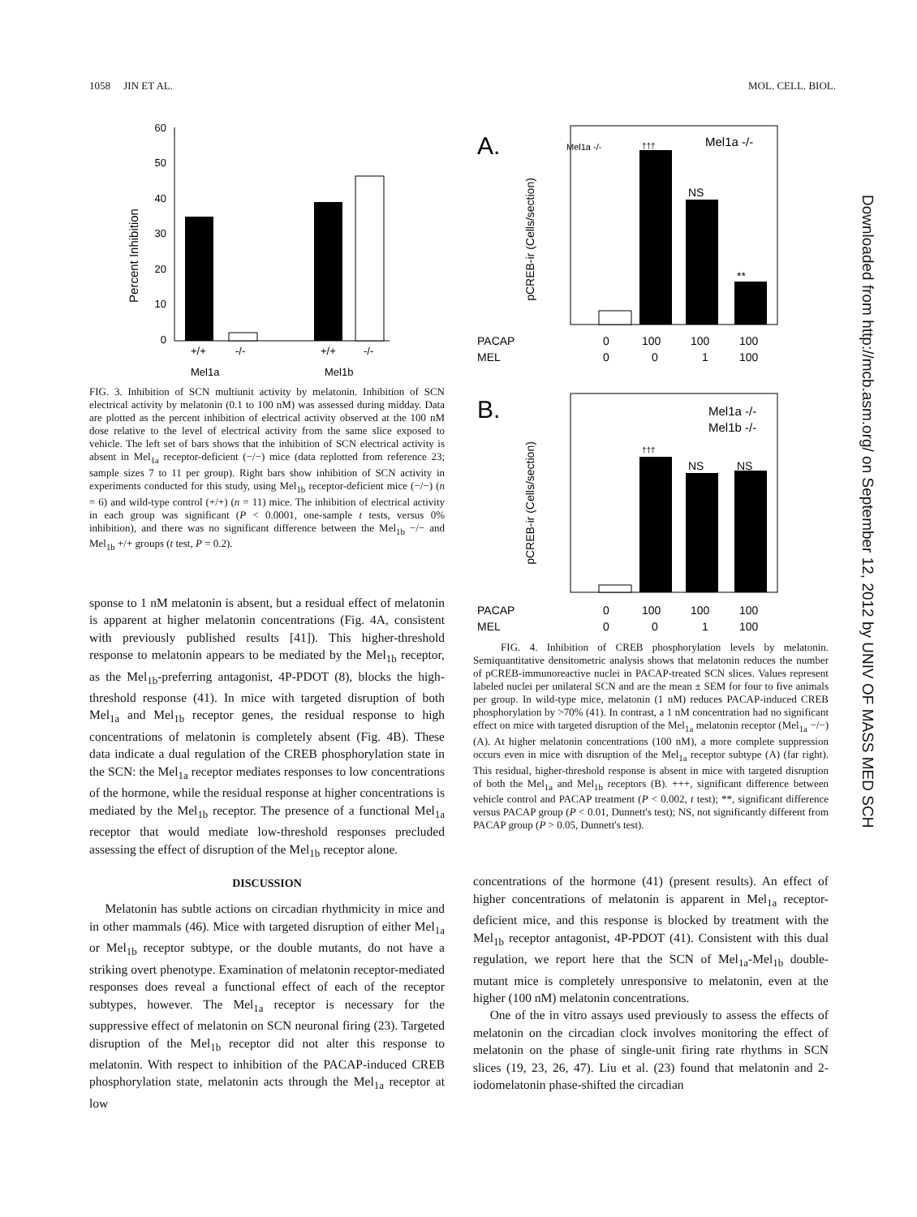1058 JIN ET AL. MOL. CELL. BIOL.
Percent Inhibition
60
50
40
30
20
10
0
+/+
-/-
+/+
-/-
Mel1a
Mel1b
FIG. 3. Inhibition of SCN multiunit activity by melatonin. Inhibition of SCN electrical activity by melatonin (0.1 to 100 nM) was assessed during midday. Data are plotted as the percent inhibition of electrical activity observed at the 100 nM dose relative to the level of electrical activity from the same slice exposed to vehicle. The left set of bars shows that the inhibition of SCN electrical activity is absent in Mel<sub>1a</sub> receptor-deficient (−/−) mice (data replotted from reference 23; sample sizes 7 to 11 per group). Right bars show inhibition of SCN activity in experiments conducted for this study, using Mel<sub>1b</sub> receptor-deficient mice (−/−) (n = 6) and wild-type control (+/+) (n = 11) mice. The inhibition of electrical activity in each group was significant (P < 0.0001, one-sample t tests, versus 0% inhibition), and there was no significant difference between the Mel<sub>1b</sub> −/− and Mel<sub>1b</sub> +/+ groups (t test, P = 0.2).
sponse to 1 nM melatonin is absent, but a residual effect of melatonin is apparent at higher melatonin concentrations (Fig. 4A, consistent with previously published results [41]). This higher-threshold response to melatonin appears to be mediated by the Mel<sub>1b</sub> receptor, as the Mel<sub>1b</sub>-preferring antagonist, 4P-PDOT (8), blocks the high-threshold response (41). In mice with targeted disruption of both Mel<sub>1a</sub> and Mel<sub>1b</sub> receptor genes, the residual response to high concentrations of melatonin is completely absent (Fig. 4B). These data indicate a dual regulation of the CREB phosphorylation state in the SCN: the Mel<sub>1a</sub> receptor mediates responses to low concentrations of the hormone, while the residual response at higher concentrations is mediated by the Mel<sub>1b</sub> receptor. The presence of a functional Mel<sub>1a</sub> receptor that would mediate low-threshold responses precluded assessing the effect of disruption of the Mel<sub>1b</sub> receptor alone.
DISCUSSION
Melatonin has subtle actions on circadian rhythmicity in mice and in other mammals (46). Mice with targeted disruption of either Mel<sub>1a</sub> or Mel<sub>1b</sub> receptor subtype, or the double mutants, do not have a striking overt phenotype. Examination of melatonin receptor-mediated responses does reveal a functional effect of each of the receptor subtypes, however. The Mel<sub>1a</sub> receptor is necessary for the suppressive effect of melatonin on SCN neuronal firing (23). Targeted disruption of the Mel<sub>1b</sub> receptor did not alter this response to melatonin. With respect to inhibition of the PACAP-induced CREB phosphorylation state, melatonin acts through the Mel<sub>1a</sub> receptor at low
A.
Mel1a -/-
pCREB-ir (Cells/section)
Mel1a -/-
†††
NS
**
PACAP
0
100
100
100
MEL
0
0
1
100
B.
pCREB-ir (Cells/section)
Mel1a -/-
Mel1b -/-
†††
NS
NS
PACAP
0
100
100
100
MEL
0
0
1
100
FIG. 4. Inhibition of CREB phosphorylation levels by melatonin. Semiquantitative densitometric analysis shows that melatonin reduces the number of pCREB-immunoreactive nuclei in PACAP-treated SCN slices. Values represent labeled nuclei per unilateral SCN and are the mean ± SEM for four to five animals per group. In wild-type mice, melatonin (1 nM) reduces PACAP-induced CREB phosphorylation by >70% (41). In contrast, a 1 nM concentration had no significant effect on mice with targeted disruption of the Mel<sub>1a</sub> melatonin receptor (Mel<sub>1a</sub> −/−) (A). At higher melatonin concentrations (100 nM), a more complete suppression occurs even in mice with disruption of the Mel<sub>1a</sub> receptor subtype (A) (far right). This residual, higher-threshold response is absent in mice with targeted disruption of both the Mel<sub>1a</sub> and Mel<sub>1b</sub> receptors (B). +++, significant difference between vehicle control and PACAP treatment (P < 0.002, t test); **, significant difference versus PACAP group (P < 0.01, Dunnett's test); NS, not significantly different from PACAP group (P > 0.05, Dunnett's test).
concentrations of the hormone (41) (present results). An effect of higher concentrations of melatonin is apparent in Mel<sub>1a</sub> receptor-deficient mice, and this response is blocked by treatment with the Mel<sub>1b</sub> receptor antagonist, 4P-PDOT (41). Consistent with this dual regulation, we report here that the SCN of Mel<sub>1a</sub>-Mel<sub>1b</sub> double-mutant mice is completely unresponsive to melatonin, even at the higher (100 nM) melatonin concentrations.
One of the in vitro assays used previously to assess the effects of melatonin on the circadian clock involves monitoring the effect of melatonin on the phase of single-unit firing rate rhythms in SCN slices (19, 23, 26, 47). Liu et al. (23) found that melatonin and 2-iodomelatonin phase-shifted the circadian
Downloaded from http://mcb.asm.org/ on September 12, 2012 by UNIV OF MASS MED SCH